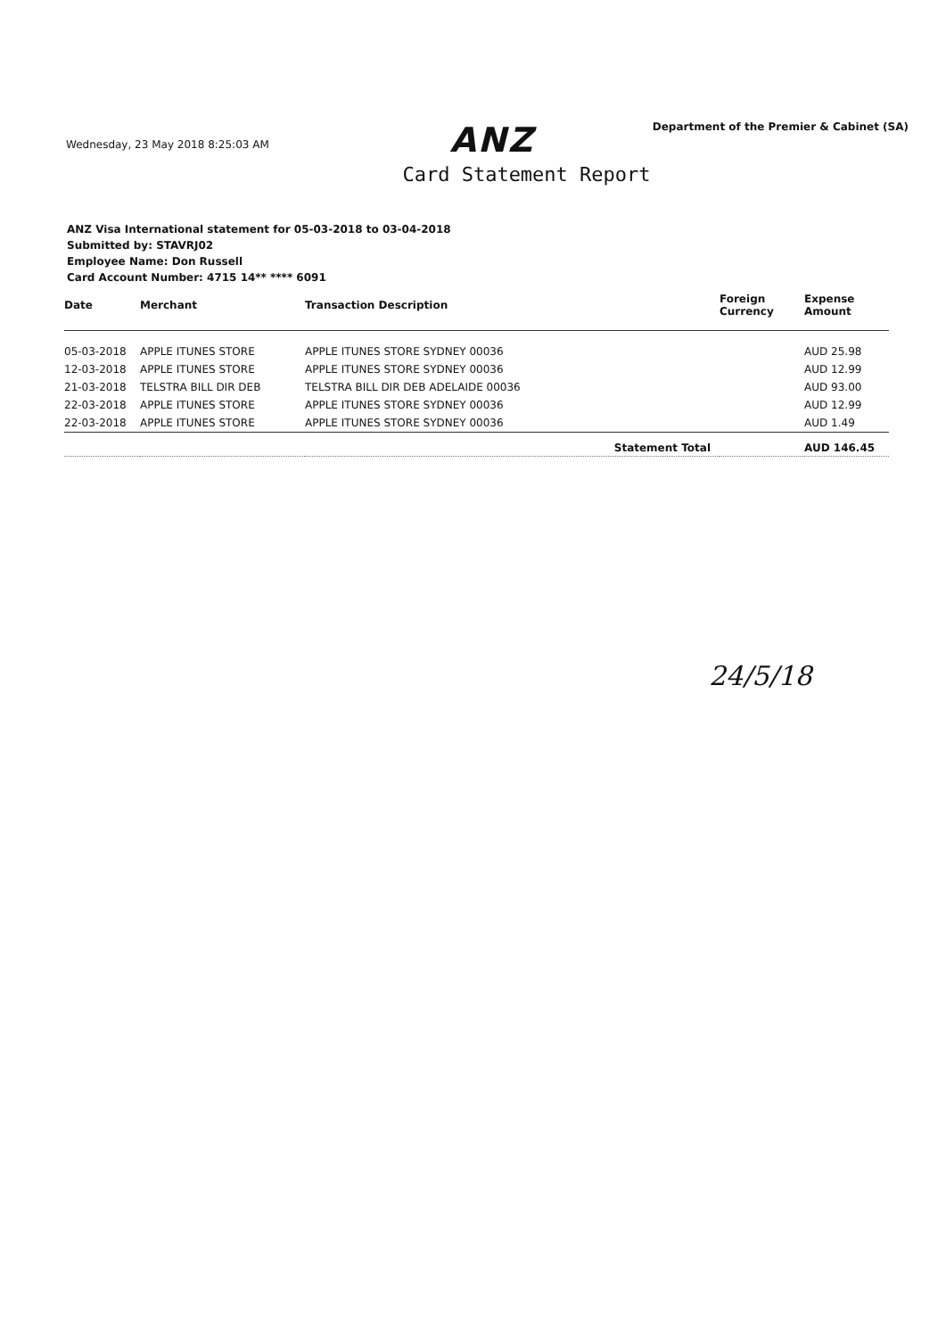Wednesday, 23 May 2018 8:25:03 AM
ANZ
Department of the Premier & Cabinet (SA)
Card Statement Report
ANZ Visa International statement for 05-03-2018 to 03-04-2018
Submitted by: STAVRJ02
Employee Name: Don Russell
Card Account Number: 4715 14** **** 6091
| Date | Merchant | Transaction Description | Foreign Currency | Expense Amount |
| --- | --- | --- | --- | --- |
| 05-03-2018 | APPLE ITUNES STORE | APPLE ITUNES STORE SYDNEY 00036 | | AUD 25.98 |
| 12-03-2018 | APPLE ITUNES STORE | APPLE ITUNES STORE SYDNEY 00036 | | AUD 12.99 |
| 21-03-2018 | TELSTRA BILL DIR DEB | TELSTRA BILL DIR DEB ADELAIDE 00036 | | AUD 93.00 |
| 22-03-2018 | APPLE ITUNES STORE | APPLE ITUNES STORE SYDNEY 00036 | | AUD 12.99 |
| 22-03-2018 | APPLE ITUNES STORE | APPLE ITUNES STORE SYDNEY 00036 | | AUD 1.49 |
| | | Statement Total | | AUD 146.45 |
24/5/18